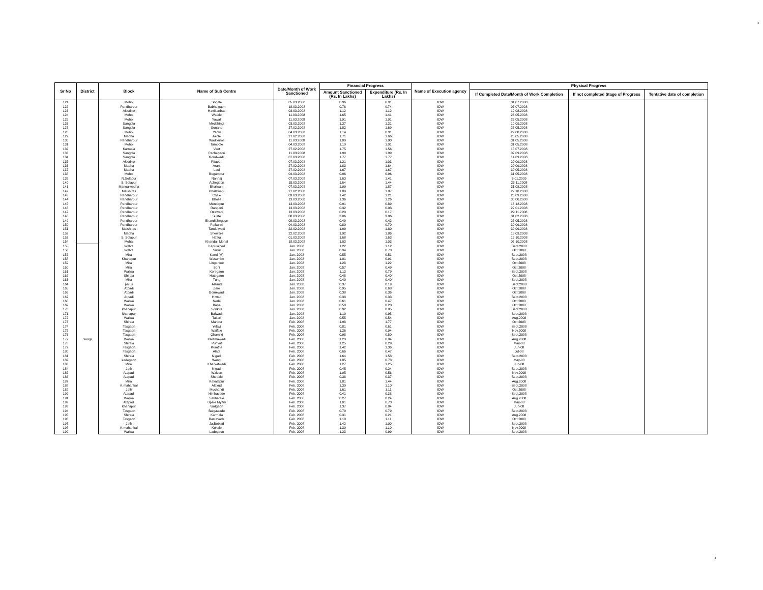4
| Sr No | District | Block | Name of Sub Centre | Date/Month of Work Sanctioned | Financial Progress | | Name of Execution agency | Physical Progress | | |
| --- | --- | --- | --- | --- | --- | --- | --- | --- | --- | --- |
| | | | | | Amount Sanctioned (Rs. In Lakhs) | Expenditure (Rs. In Lakhs) | | If Completed Date/Month of Work Completion | If not completed Stage of Progress | Tentative date of completion |
| 121 | | Mohol | Sohale | 05.03.2008 | 0.96 | 0.91 | IDW | 31.07.2008 | | |
| 122 | | Pandharpur | Babhulgaon | 18.03.2008 | 0.76 | 0.74 | IDW | 07.07.2008 | | |
| 123 | | Akkalkot | Hattikanbas | 03.03.2008 | 1.12 | 1.12 | IDW | 19.08.2008 | | |
| 124 | | Mohol | Wafale | 11.03.2008 | 1.65 | 1.41 | IDW | 26.05.2008 | | |
| 125 | | Mohol | Yawali | 11.03.2008 | 1.91 | 1.91 | IDW | 26.05.2008 | | |
| 126 | | Sangola | Medshingi | 03.03.2008 | 1.37 | 1.31 | IDW | 10.09.2008 | | |
| 127 | | Sangola | Sonand | 27.02.2008 | 1.82 | 1.69 | IDW | 25.05.2008 | | |
| 128 | | Mohol | Yenki | 04.03.2008 | 1.14 | 0.91 | IDW | 22.08.2008 | | |
| 129 | | Madha | Akole | 27.02.2008 | 1.71 | 1.66 | IDW | 25.05.2008 | | |
| 130 | | Pandharpur | Wadikuroli | 11.03.2008 | 1.00 | 1.00 | IDW | 31.05.2008 | | |
| 131 | | Mohol | Tambole | 04.03.2008 | 1.10 | 1.01 | IDW | 31.05.2008 | | |
| 132 | | Karmala | Veet | 27.02.2008 | 1.75 | 1.56 | IDW | 15.07.2008 | | |
| 133 | | Sangola | Pachegaon | 11.03.2008 | 1.99 | 1.99 | IDW | 07.09.2008 | | |
| 134 | | Sangola | Goudwadi, | 07.03.2008 | 1.77 | 1.77 | IDW | 14.09.2008 | | |
| 135 | | Akkalkot | Pitapur, | 07.03.2008 | 1.21 | 1.03 | IDW | 20.09.2008 | | |
| 136 | | Madha | Aran, | 27.02.2008 | 1.83 | 1.64 | IDW | 20.09.2008 | | |
| 137 | | Madha | Laul | 27.02.2008 | 1.67 | 1.67 | IDW | 30.05.2008 | | |
| 138 | | Mohol | Begampur | 04.03.2008 | 0.96 | 0.96 | IDW | 31.05.2008 | | |
| 139 | | N.Solapur | Nannaj | 07.03.2008 | 1.63 | 1.41 | IDW | 6.01.2009 | | |
| 140 | | S. Solapur | Achegaon | 15.03.2008 | 1.64 | 1.44 | IDW | 23.11.2008 | | |
| 141 | | Mangalwedha | Bhalwani | 07.03.2008 | 1.99 | 1.87 | IDW | 31.08.2008 | | |
| 142 | | Malshiras | Phalawani | 27.02.2008 | 1.89 | 1.87 | IDW | 27.10.2008 | | |
| 143 | | Pandharpur | Chale | 03.03.2008 | 1.42 | 1.21 | IDW | 20.09.2008 | | |
| 144 | | Pandharpur | Bhose | 13.03.2008 | 1.36 | 1.26 | IDW | 30.06.2008 | | |
| 145 | | Pandharpur | Mendapur | 13.03.2008 | 0.91 | 0.89 | IDW | 16.12.2008 | | |
| 146 | | Pandharpur | Rangani | 13.03.2008 | 0.32 | 0.08 | IDW | 29.01.2008 | | |
| 147 | | Pandharpur | Ozewadi | 13.03.2008 | 0.29 | 0.17 | IDW | 29.11.2008 | | |
| 148 | | Pandharpur | Suste | 08.03.2008 | 3.06 | 3.06 | IDW | 31.02.2008 | | |
| 149 | | Pandharpur | Bhandishegaon | 08.03.2008 | 0.49 | 0.42 | IDW | 25.05.2008 | | |
| 150 | | Pandharpur | Patkuroli | 04.03.2008 | 0.80 | 0.70 | IDW | 30.09.2008 | | |
| 151 | | Malshiras | Tandulwadi | 22.02.2008 | 1.99 | 1.80 | IDW | 30.09.2008 | | |
| 152 | | Madha | Sheware | 22.02.2008 | 1.92 | 1.86 | IDW | 15.09.2008 | | |
| 153 | | S. Solapur | Hattur | 01.03.2008 | 1.68 | 1.63 | IDW | 15.10.2008 | | |
| 154 | | Mohal | Khandali Mohal | 18.03.2008 | 1.03 | 1.03 | IDW | 05.10.2008 | | |
| 155 | Sangli | Walva | Kapuskhed | Jan. 2008 | 1.22 | 1.12 | IDW | Sept.2008 | | |
| 156 | | Walva | Surul | Jan. 2008 | 0.94 | 0.70 | IDW | Oct.2008 | | |
| 157 | | Miraj | Karoli(M) | Jan. 2008 | 0.55 | 0.51 | IDW | Sept.2008 | | |
| 158 | | Khanapur | Wasumbe | Jan. 2008 | 1.01 | 0.91 | IDW | Sept.2008 | | |
| 159 | | Miraj | Linganoor | Jan. 2008 | 1.28 | 1.22 | IDW | Oct.2008 | | |
| 160 | | Miraj | Soni | Jan. 2008 | 0.57 | 0.49 | IDW | Oct.2008 | | |
| 161 | | Walwa | Koregaon | Jan. 2008 | 1.13 | 0.79 | IDW | Sept.2008 | | |
| 162 | | Shirala | Hategaon | Jan. 2008 | 0.48 | 0.40 | IDW | Oct.2008 | | |
| 163 | | Miraj | Tung | Jan. 2008 | 0.40 | 0.40 | IDW | Sept.2008 | | |
| 164 | | palus | Alsand | Jan. 2008 | 0.37 | 0.19 | IDW | Sept.2008 | | |
| 165 | | Atpadi | Zare | Jan. 2008 | 0.95 | 0.68 | IDW | Oct.2008 | | |
| 166 | | Atpadi | Gomewadi | Jan. 2008 | 0.38 | 0.36 | IDW | Oct.2008 | | |
| 167 | | Atpadi | Hivtad | Jan. 2008 | 0.38 | 0.33 | IDW | Sept.2008 | | |
| 168 | | Walwa | Nerle | Jan. 2008 | 0.61 | 0.47 | IDW | Oct.2008 | | |
| 169 | | Walwa | Bahe | Jan. 2008 | 0.50 | 0.23 | IDW | Oct.2008 | | |
| 170 | | khanapur | Sonkire | Jan. 2008 | 0.92 | 0.85 | IDW | Sept.2008 | | |
| 171 | | khanapur | Balwadi | Jan. 2008 | 1.10 | 0.95 | IDW | Sept.2008 | | |
| 172 | | Walwa | Takari | Jan. 2008 | 0.55 | 0.54 | IDW | Aug.2008 | | |
| 173 | | Shirala | Mandur | Feb. 2008 | 1.98 | 1.77 | IDW | Oct.2008 | | |
| 174 | | Tasgaon | Yelavi | Feb. 2008 | 0.81 | 0.61 | IDW | Sept.2008 | | |
| 175 | | Tasgaon | Waifale | Feb. 2008 | 1.26 | 0.94 | IDW | Nov.2008 | | |
| 176 | | Tasgaon | Gharniki | Feb. 2008 | 0.98 | 0.80 | IDW | Sept.2008 | | |
| 177 | | Walwa | Kalamawadi | Feb. 2008 | 1.20 | 0.84 | IDW | Aug.2008 | | |
| 178 | | Shirala | Punvat | Feb. 2008 | 1.25 | 0.29 | IDW | May-08 | | |
| 179 | | Tasgaon | Kumthe | Feb. 2008 | 1.42 | 1.36 | IDW | Jun-08 | | |
| 180 | | Tasgaon | Alate | Feb. 2008 | 0.66 | 0.47 | IDW | Jul-08 | | |
| 181 | | Shirala | Nigadi | Feb. 2008 | 1.64 | 1.58 | IDW | Sept.2008 | | |
| 182 | | kadegaon | Wangi | Feb. 2008 | 1.85 | 0.78 | IDW | May-08 | | |
| 183 | | Miraj | Kharkatwadi | Feb. 2008 | 1.27 | 1.25 | IDW | Jun-08 | | |
| 184 | | Jath | Nigadi | Feb. 2008 | 0.45 | 0.24 | IDW | Sept.2008 | | |
| 185 | | Atapadi | Walvan | Feb. 2008 | 1.05 | 0.56 | IDW | Nov.2008 | | |
| 186 | | Atapadi | Shetfale | Feb. 2008 | 0.38 | 0.37 | IDW | Sept.2008 | | |
| 187 | | Miraj | Kavalapur | Feb. 2008 | 1.81 | 1.44 | IDW | Aug.2008 | | |
| 188 | | K.mahankal | Alakud | Feb. 2008 | 1.30 | 1.10 | IDW | Sept.2008 | | |
| 189 | | Jath | Muchandi | Feb. 2008 | 1.61 | 1.11 | IDW | Oct.2008 | | |
| 190 | | Atapadi | Nimbavade | Feb. 2008 | 0.41 | 0.38 | IDW | Sept.2008 | | |
| 191 | | Walwa | Sakharale | Feb. 2008 | 0.27 | 0.24 | IDW | Aug.2008 | | |
| 192 | | Atapadi | Upale Myani | Feb. 2008 | 1.01 | 0.70 | IDW | May-08 | | |
| 193 | | khanapur | Vadgaon | Feb. 2008 | 1.37 | 0.84 | IDW | Jun-08 | | |
| 194 | | Tasgaon | Balgawade | Feb. 2008 | 0.79 | 0.79 | IDW | Sept.2008 | | |
| 195 | | Shirala | Karmala | Feb. 2008 | 0.31 | 0.21 | IDW | Aug.2008 | | |
| 196 | | Tasgaon | Bastavade | Feb. 2008 | 1.10 | 1.11 | IDW | Oct.2008 | | |
| 197 | | Jath | Ja.Boblad | Feb. 2008 | 1.42 | 1.00 | IDW | Sept.2008 | | |
| 198 | | K.mahankal | Kokale | Feb. 2008 | 1.30 | 1.10 | IDW | Nov.2008 | | |
| 199 | | Walwa | Ladegaon | Feb. 2008 | 1.23 | 0.99 | IDW | Sept.2008 | | |
4